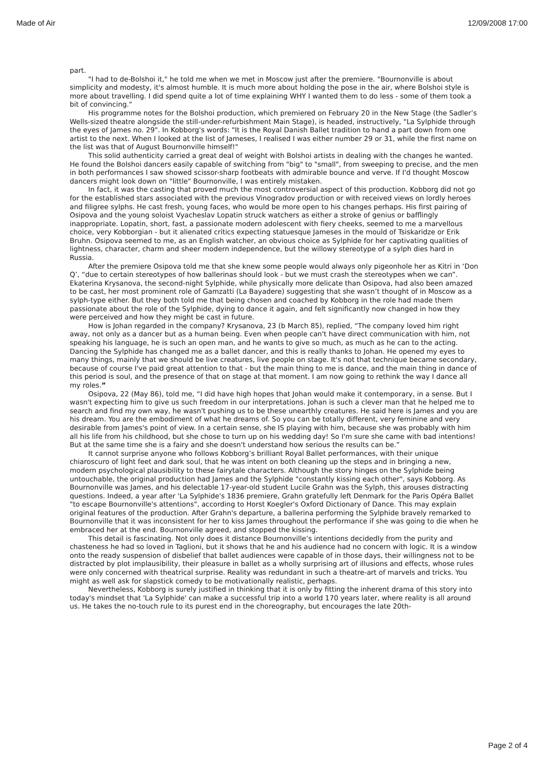Made of Air 12/09/2008 17:00
part.
"I had to de-Bolshoi it," he told me when we met in Moscow just after the premiere. "Bournonville is about simplicity and modesty, it's almost humble. It is much more about holding the pose in the air, where Bolshoi style is more about travelling. I did spend quite a lot of time explaining WHY I wanted them to do less - some of them took a bit of convincing."
His programme notes for the Bolshoi production, which premiered on February 20 in the New Stage (the Sadler’s Wells-sized theatre alongside the still-under-refurbishment Main Stage), is headed, instructively, "La Sylphide through the eyes of James no. 29". In Kobborg's words: "It is the Royal Danish Ballet tradition to hand a part down from one artist to the next. When I looked at the list of Jameses, I realised I was either number 29 or 31, while the first name on the list was that of August Bournonville himself!"
This solid authenticity carried a great deal of weight with Bolshoi artists in dealing with the changes he wanted. He found the Bolshoi dancers easily capable of switching from "big" to "small", from sweeping to precise, and the men in both performances I saw showed scissor-sharp footbeats with admirable bounce and verve. If I'd thought Moscow dancers might look down on "little" Bournonville, I was entirely mistaken.
In fact, it was the casting that proved much the most controversial aspect of this production. Kobborg did not go for the established stars associated with the previous Vinogradov production or with received views on lordly heroes and filigree sylphs. He cast fresh, young faces, who would be more open to his changes perhaps. His first pairing of Osipova and the young soloist Vyacheslav Lopatin struck watchers as either a stroke of genius or bafflingly inappropriate. Lopatin, short, fast, a passionate modern adolescent with fiery cheeks, seemed to me a marvellous choice, very Kobborgian - but it alienated critics expecting statuesque Jameses in the mould of Tsiskaridze or Erik Bruhn. Osipova seemed to me, as an English watcher, an obvious choice as Sylphide for her captivating qualities of lightness, character, charm and sheer modern independence, but the willowy stereotype of a sylph dies hard in Russia.
After the premiere Osipova told me that she knew some people would always only pigeonhole her as Kitri in ‘Don Q’, “due to certain stereotypes of how ballerinas should look - but we must crash the stereotypes when we can”. Ekaterina Krysanova, the second-night Sylphide, while physically more delicate than Osipova, had also been amazed to be cast, her most prominent role of Gamzatti (La Bayadere) suggesting that she wasn’t thought of in Moscow as a sylph-type either. But they both told me that being chosen and coached by Kobborg in the role had made them passionate about the role of the Sylphide, dying to dance it again, and felt significantly now changed in how they were perceived and how they might be cast in future.
How is Johan regarded in the company? Krysanova, 23 (b March 85), replied, “The company loved him right away, not only as a dancer but as a human being. Even when people can't have direct communication with him, not speaking his language, he is such an open man, and he wants to give so much, as much as he can to the acting. Dancing the Sylphide has changed me as a ballet dancer, and this is really thanks to Johan. He opened my eyes to many things, mainly that we should be live creatures, live people on stage. It's not that technique became secondary, because of course I've paid great attention to that - but the main thing to me is dance, and the main thing in dance of this period is soul, and the presence of that on stage at that moment. I am now going to rethink the way I dance all my roles.”
Osipova, 22 (May 86), told me, “I did have high hopes that Johan would make it contemporary, in a sense. But I wasn't expecting him to give us such freedom in our interpretations. Johan is such a clever man that he helped me to search and find my own way, he wasn't pushing us to be these unearthly creatures. He said here is James and you are his dream. You are the embodiment of what he dreams of. So you can be totally different, very feminine and very desirable from James's point of view. In a certain sense, she IS playing with him, because she was probably with him all his life from his childhood, but she chose to turn up on his wedding day! So I'm sure she came with bad intentions! But at the same time she is a fairy and she doesn't understand how serious the results can be.”
It cannot surprise anyone who follows Kobborg’s brilliant Royal Ballet performances, with their unique chiaroscuro of light feet and dark soul, that he was intent on both cleaning up the steps and in bringing a new, modern psychological plausibility to these fairytale characters. Although the story hinges on the Sylphide being untouchable, the original production had James and the Sylphide "constantly kissing each other", says Kobborg. As Bournonville was James, and his delectable 17-year-old student Lucile Grahn was the Sylph, this arouses distracting questions. Indeed, a year after 'La Sylphide's 1836 premiere, Grahn gratefully left Denmark for the Paris Opéra Ballet "to escape Bournonville's attentions", according to Horst Koegler's Oxford Dictionary of Dance. This may explain original features of the production. After Grahn's departure, a ballerina performing the Sylphide bravely remarked to Bournonville that it was inconsistent for her to kiss James throughout the performance if she was going to die when he embraced her at the end. Bournonville agreed, and stopped the kissing.
This detail is fascinating. Not only does it distance Bournonville’s intentions decidedly from the purity and chasteness he had so loved in Taglioni, but it shows that he and his audience had no concern with logic. It is a window onto the ready suspension of disbelief that ballet audiences were capable of in those days, their willingness not to be distracted by plot implausibility, their pleasure in ballet as a wholly surprising art of illusions and effects, whose rules were only concerned with theatrical surprise. Reality was redundant in such a theatre-art of marvels and tricks. You might as well ask for slapstick comedy to be motivationally realistic, perhaps.
Nevertheless, Kobborg is surely justified in thinking that it is only by fitting the inherent drama of this story into today's mindset that 'La Sylphide' can make a successful trip into a world 170 years later, where reality is all around us. He takes the no-touch rule to its purest end in the choreography, but encourages the late 20th-
Page 2 of 4